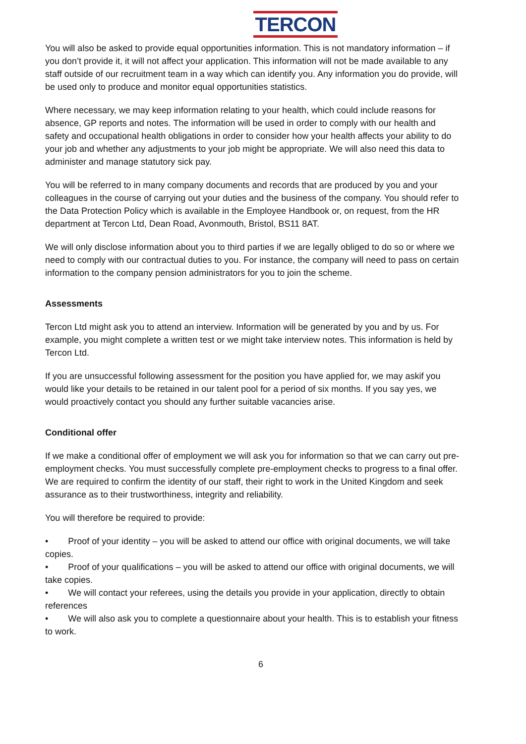TERCON
You will also be asked to provide equal opportunities information. This is not mandatory information – if you don’t provide it, it will not affect your application. This information will not be made available to any staff outside of our recruitment team in a way which can identify you. Any information you do provide, will be used only to produce and monitor equal opportunities statistics.
Where necessary, we may keep information relating to your health, which could include reasons for absence, GP reports and notes. The information will be used in order to comply with our health and safety and occupational health obligations in order to consider how your health affects your ability to do your job and whether any adjustments to your job might be appropriate. We will also need this data to administer and manage statutory sick pay.
You will be referred to in many company documents and records that are produced by you and your colleagues in the course of carrying out your duties and the business of the company. You should refer to the Data Protection Policy which is available in the Employee Handbook or, on request, from the HR department at Tercon Ltd, Dean Road, Avonmouth, Bristol, BS11 8AT.
We will only disclose information about you to third parties if we are legally obliged to do so or where we need to comply with our contractual duties to you. For instance, the company will need to pass on certain information to the company pension administrators for you to join the scheme.
Assessments
Tercon Ltd might ask you to attend an interview. Information will be generated by you and by us. For example, you might complete a written test or we might take interview notes. This information is held by Tercon Ltd.
If you are unsuccessful following assessment for the position you have applied for, we may askif you would like your details to be retained in our talent pool for a period of six months. If you say yes, we would proactively contact you should any further suitable vacancies arise.
Conditional offer
If we make a conditional offer of employment we will ask you for information so that we can carry out pre-employment checks. You must successfully complete pre-employment checks to progress to a final offer. We are required to confirm the identity of our staff, their right to work in the United Kingdom and seek assurance as to their trustworthiness, integrity and reliability.
You will therefore be required to provide:
• Proof of your identity – you will be asked to attend our office with original documents, we will take copies.
• Proof of your qualifications – you will be asked to attend our office with original documents, we will take copies.
• We will contact your referees, using the details you provide in your application, directly to obtain references
• We will also ask you to complete a questionnaire about your health. This is to establish your fitness to work.
6